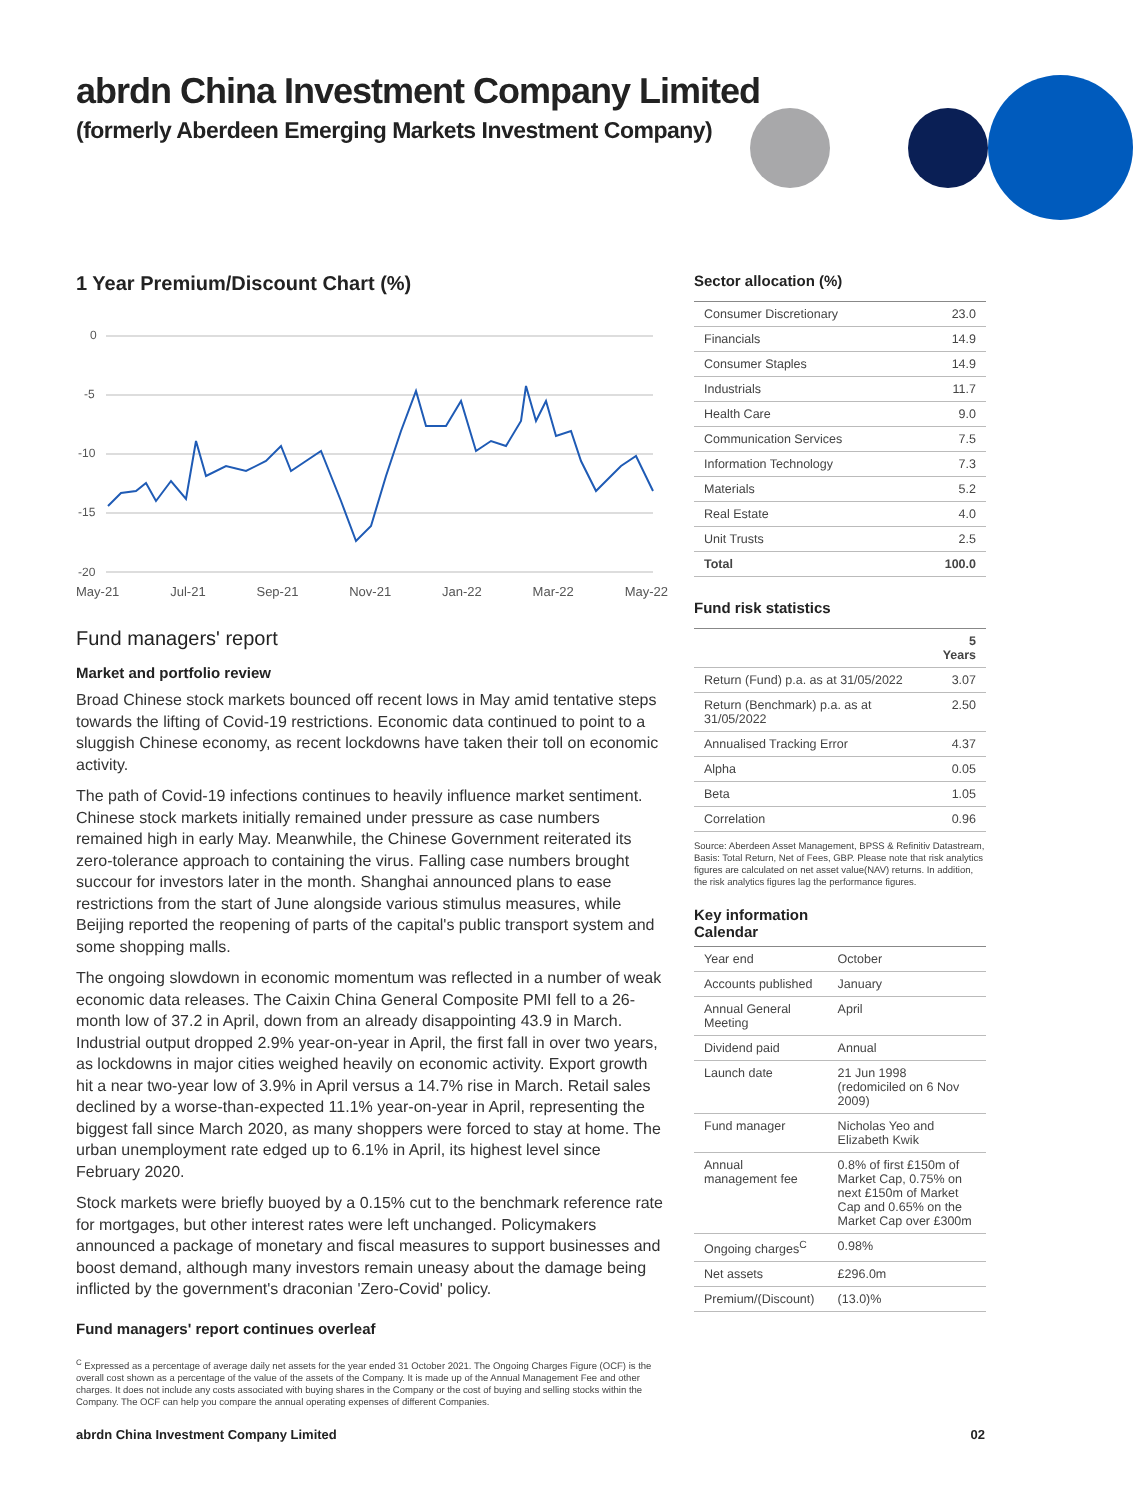abrdn China Investment Company Limited
(formerly Aberdeen Emerging Markets Investment Company)
1 Year Premium/Discount Chart (%)
0
-5
-10
-15
-20
May-21 Jul-21 Sep-21 Nov-21 Jan-22 Mar-22 May-22
Fund managers' report
Market and portfolio review
Broad Chinese stock markets bounced off recent lows in May amid tentative steps towards the lifting of Covid-19 restrictions. Economic data continued to point to a sluggish Chinese economy, as recent lockdowns have taken their toll on economic activity.
The path of Covid-19 infections continues to heavily influence market sentiment. Chinese stock markets initially remained under pressure as case numbers remained high in early May. Meanwhile, the Chinese Government reiterated its zero-tolerance approach to containing the virus. Falling case numbers brought succour for investors later in the month. Shanghai announced plans to ease restrictions from the start of June alongside various stimulus measures, while Beijing reported the reopening of parts of the capital's public transport system and some shopping malls.
The ongoing slowdown in economic momentum was reflected in a number of weak economic data releases. The Caixin China General Composite PMI fell to a 26-month low of 37.2 in April, down from an already disappointing 43.9 in March. Industrial output dropped 2.9% year-on-year in April, the first fall in over two years, as lockdowns in major cities weighed heavily on economic activity. Export growth hit a near two-year low of 3.9% in April versus a 14.7% rise in March. Retail sales declined by a worse-than-expected 11.1% year-on-year in April, representing the biggest fall since March 2020, as many shoppers were forced to stay at home. The urban unemployment rate edged up to 6.1% in April, its highest level since February 2020.
Stock markets were briefly buoyed by a 0.15% cut to the benchmark reference rate for mortgages, but other interest rates were left unchanged. Policymakers announced a package of monetary and fiscal measures to support businesses and boost demand, although many investors remain uneasy about the damage being inflicted by the government's draconian 'Zero-Covid' policy.
Fund managers' report continues overleaf
<sup>C</sup> Expressed as a percentage of average daily net assets for the year ended 31 October 2021. The Ongoing Charges Figure (OCF) is the overall cost shown as a percentage of the value of the assets of the Company. It is made up of the Annual Management Fee and other charges. It does not include any costs associated with buying shares in the Company or the cost of buying and selling stocks within the Company. The OCF can help you compare the annual operating expenses of different Companies.
Sector allocation (%)
| Consumer Discretionary | 23.0 |
| Financials | 14.9 |
| Consumer Staples | 14.9 |
| Industrials | 11.7 |
| Health Care | 9.0 |
| Communication Services | 7.5 |
| Information Technology | 7.3 |
| Materials | 5.2 |
| Real Estate | 4.0 |
| Unit Trusts | 2.5 |
| Total | 100.0 |
Fund risk statistics
| | 5 Years |
| --- | --- |
| Return (Fund) p.a. as at 31/05/2022 | 3.07 |
| Return (Benchmark) p.a. as at 31/05/2022 | 2.50 |
| Annualised Tracking Error | 4.37 |
| Alpha | 0.05 |
| Beta | 1.05 |
| Correlation | 0.96 |
Source: Aberdeen Asset Management, BPSS & Refinitiv Datastream, Basis: Total Return, Net of Fees, GBP. Please note that risk analytics figures are calculated on net asset value(NAV) returns. In addition, the risk analytics figures lag the performance figures.
Key information
Calendar
| Year end | October |
| Accounts published | January |
| Annual General Meeting | April |
| Dividend paid | Annual |
| Launch date | 21 Jun 1998 (redomiciled on 6 Nov 2009) |
| Fund manager | Nicholas Yeo and Elizabeth Kwik |
| Annual management fee | 0.8% of first £150m of Market Cap, 0.75% on next £150m of Market Cap and 0.65% on the Market Cap over £300m |
| Ongoing charges<sup>C</sup> | 0.98% |
| Net assets | £296.0m |
| Premium/(Discount) | (13.0)% |
abrdn China Investment Company Limited 02